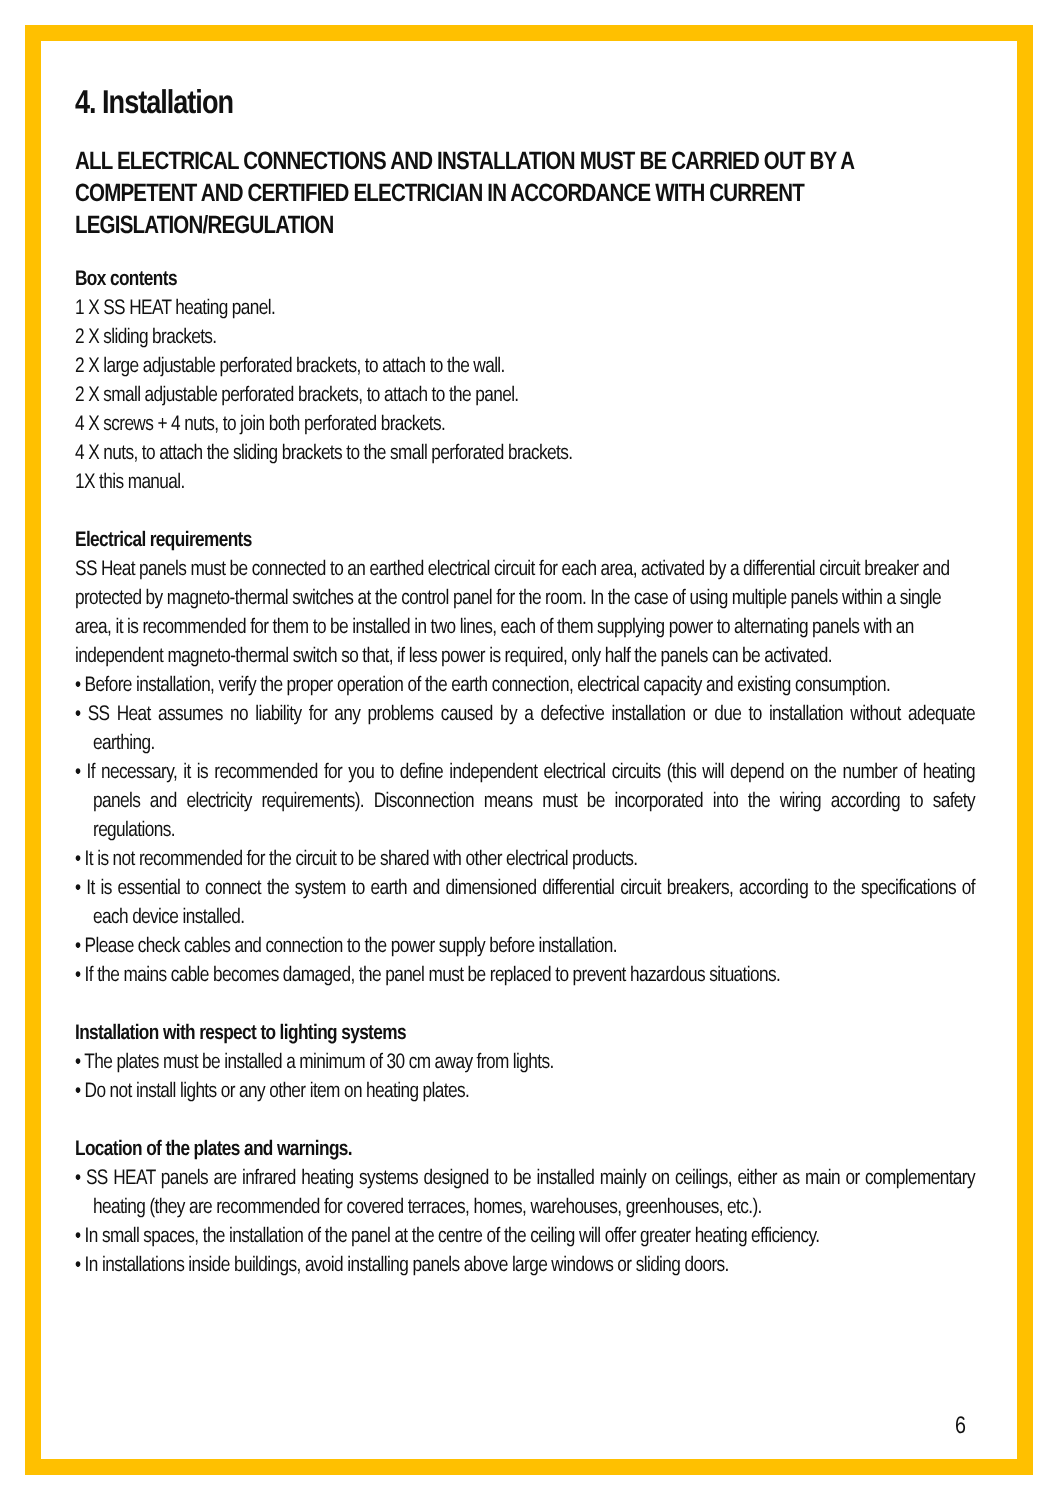4. Installation
ALL ELECTRICAL CONNECTIONS AND INSTALLATION MUST BE CARRIED OUT BY A COMPETENT AND CERTIFIED ELECTRICIAN IN ACCORDANCE WITH CURRENT LEGISLATION/REGULATION
Box contents
1 X SS HEAT heating panel.
2 X sliding brackets.
2 X large adjustable perforated brackets, to attach to the wall.
2 X small adjustable perforated brackets, to attach to the panel.
4 X screws + 4 nuts, to join both perforated brackets.
4 X nuts, to attach the sliding brackets to the small perforated brackets.
1X this manual.
Electrical requirements
SS Heat panels must be connected to an earthed electrical circuit for each area, activated by a differential circuit breaker and protected by magneto-thermal switches at the control panel for the room. In the case of using multiple panels within a single area, it is recommended for them to be installed in two lines, each of them supplying power to alternating panels with an independent magneto-thermal switch so that, if less power is required, only half the panels can be activated.
• Before installation, verify the proper operation of the earth connection, electrical capacity and existing consumption.
• SS Heat assumes no liability for any problems caused by a defective installation or due to installation without adequate earthing.
• If necessary, it is recommended for you to define independent electrical circuits (this will depend on the number of heating panels and electricity requirements). Disconnection means must be incorporated into the wiring according to safety regulations.
• It is not recommended for the circuit to be shared with other electrical products.
• It is essential to connect the system to earth and dimensioned differential circuit breakers, according to the specifications of each device installed.
• Please check cables and connection to the power supply before installation.
• If the mains cable becomes damaged, the panel must be replaced to prevent hazardous situations.
Installation with respect to lighting systems
• The plates must be installed a minimum of 30 cm away from lights.
• Do not install lights or any other item on heating plates.
Location of the plates and warnings.
• SS HEAT panels are infrared heating systems designed to be installed mainly on ceilings, either as main or complementary heating (they are recommended for covered terraces, homes, warehouses, greenhouses, etc.).
• In small spaces, the installation of the panel at the centre of the ceiling will offer greater heating efficiency.
• In installations inside buildings, avoid installing panels above large windows or sliding doors.
6